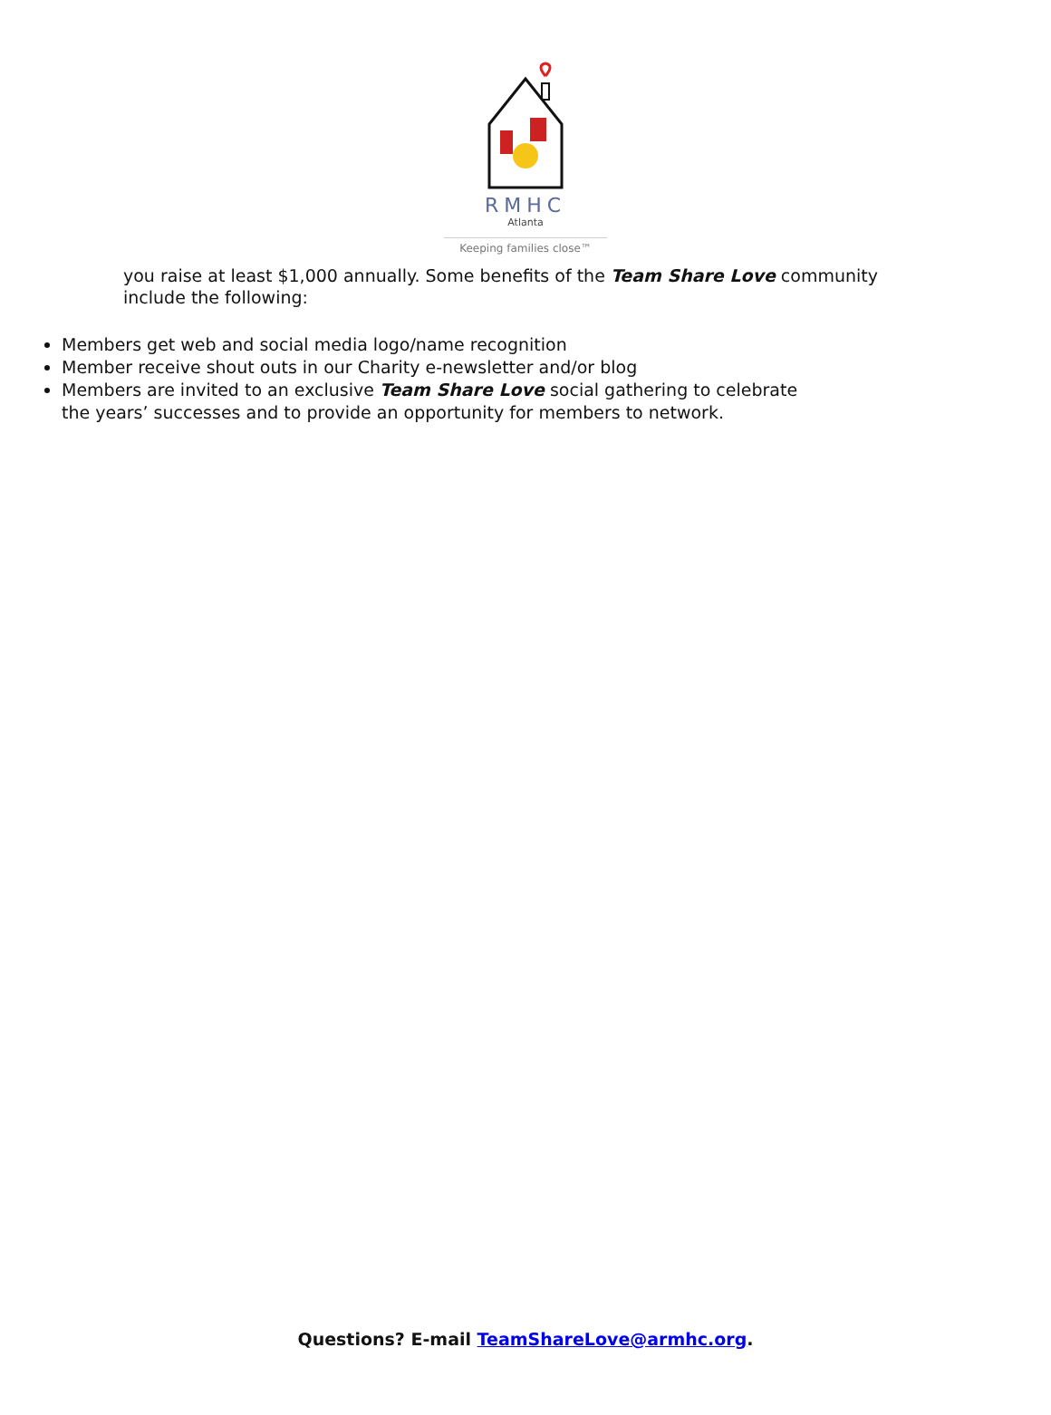RMHC
Atlanta
Keeping families close™
you raise at least $1,000 annually. Some benefits of the Team Share Love community include the following:
Members get web and social media logo/name recognition
Member receive shout outs in our Charity e-newsletter and/or blog
Members are invited to an exclusive Team Share Love social gathering to celebrate the years’ successes and to provide an opportunity for members to network.
Questions? E-mail TeamShareLove@armhc.org.